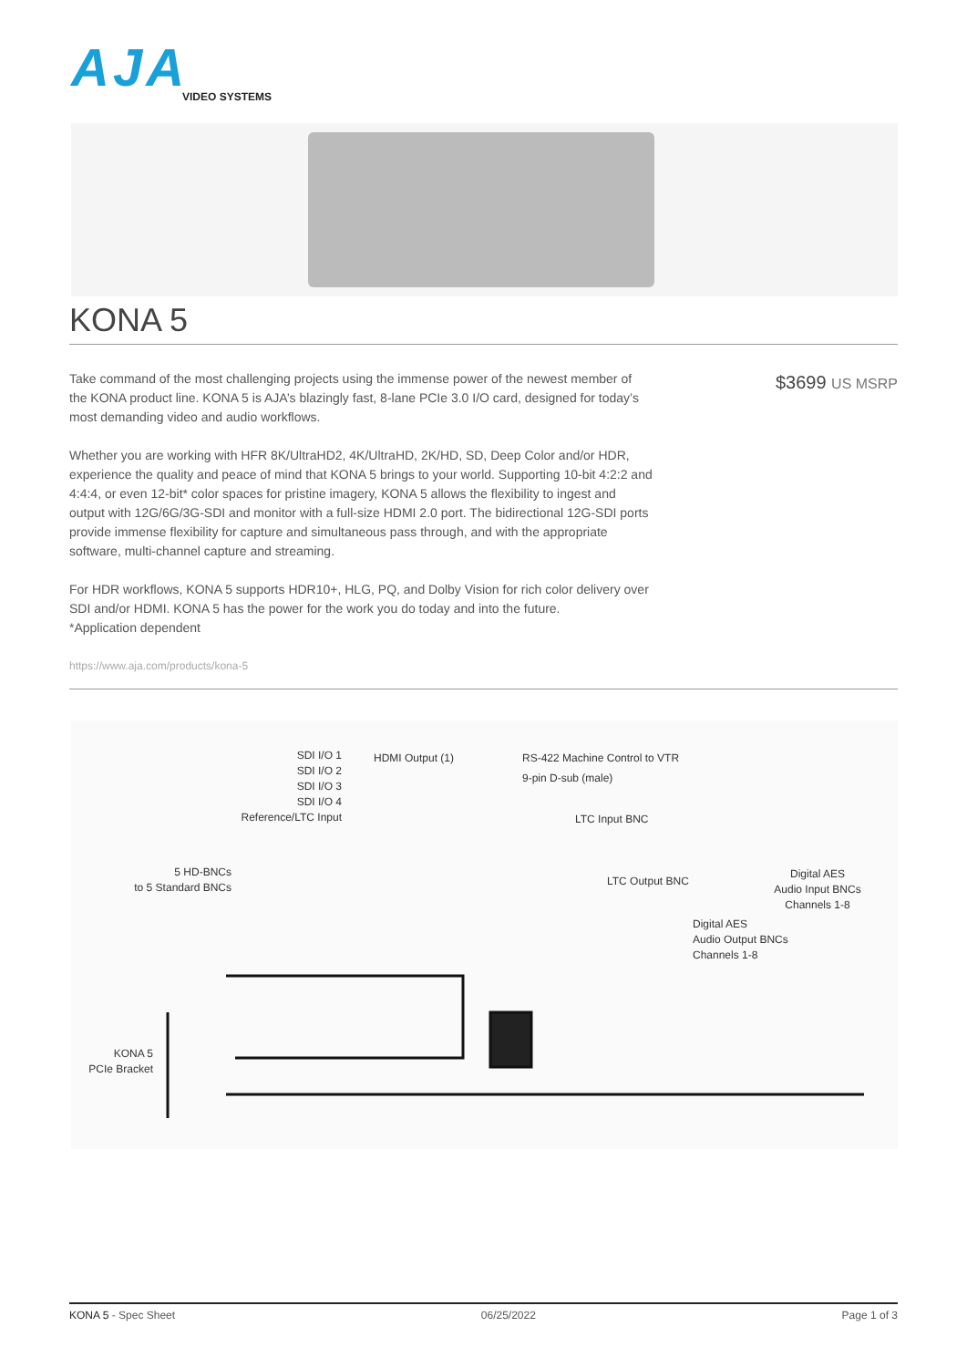AJA
VIDEO SYSTEMS
KONA 5
Take command of the most challenging projects using the immense power of the newest member of the KONA product line. KONA 5 is AJA’s blazingly fast, 8-lane PCIe 3.0 I/O card, designed for today’s most demanding video and audio workflows.
Whether you are working with HFR 8K/UltraHD2, 4K/UltraHD, 2K/HD, SD, Deep Color and/or HDR, experience the quality and peace of mind that KONA 5 brings to your world. Supporting 10-bit 4:2:2 and 4:4:4, or even 12-bit* color spaces for pristine imagery, KONA 5 allows the flexibility to ingest and output with 12G/6G/3G-SDI and monitor with a full-size HDMI 2.0 port. The bidirectional 12G-SDI ports provide immense flexibility for capture and simultaneous pass through, and with the appropriate software, multi-channel capture and streaming.
For HDR workflows, KONA 5 supports HDR10+, HLG, PQ, and Dolby Vision for rich color delivery over SDI and/or HDMI. KONA 5 has the power for the work you do today and into the future.
*Application dependent
https://www.aja.com/products/kona-5
$3699 US MSRP
SDI I/O 1
SDI I/O 2
SDI I/O 3
SDI I/O 4
Reference/LTC Input
HDMI Output (1) RS-422 Machine Control to VTR
9-pin D-sub (male)
LTC Input BNC
5 HD-BNCs
to 5 Standard BNCs
LTC Output BNC
Digital AES
Audio Input BNCs
Channels 1-8
Digital AES
Audio Output BNCs
Channels 1-8
KONA 5
PCIe Bracket
KONA 5 - Spec Sheet 06/25/2022 Page 1 of 3